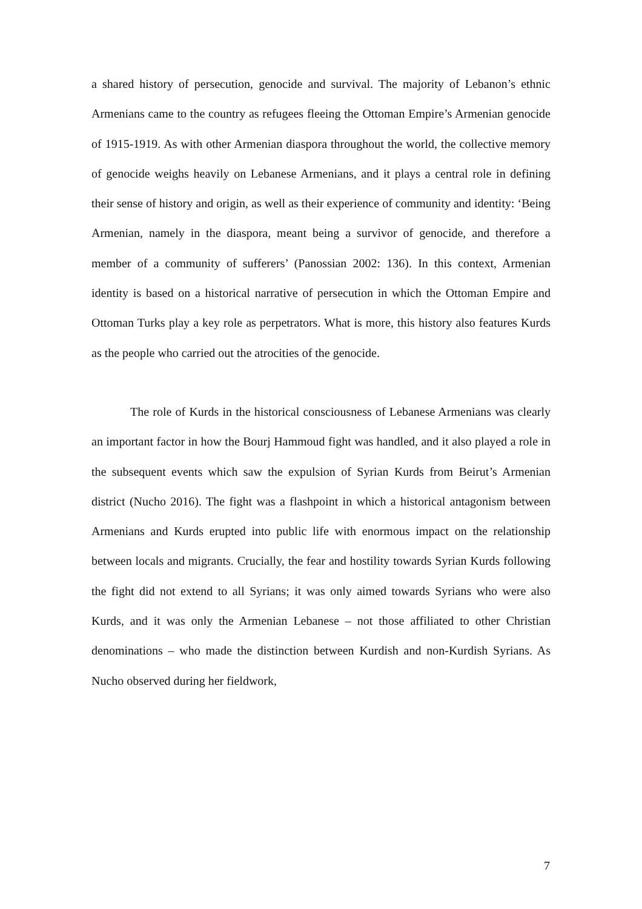a shared history of persecution, genocide and survival. The majority of Lebanon’s ethnic Armenians came to the country as refugees fleeing the Ottoman Empire’s Armenian genocide of 1915-1919. As with other Armenian diaspora throughout the world, the collective memory of genocide weighs heavily on Lebanese Armenians, and it plays a central role in defining their sense of history and origin, as well as their experience of community and identity: ‘Being Armenian, namely in the diaspora, meant being a survivor of genocide, and therefore a member of a community of sufferers’ (Panossian 2002: 136). In this context, Armenian identity is based on a historical narrative of persecution in which the Ottoman Empire and Ottoman Turks play a key role as perpetrators. What is more, this history also features Kurds as the people who carried out the atrocities of the genocide.
The role of Kurds in the historical consciousness of Lebanese Armenians was clearly an important factor in how the Bourj Hammoud fight was handled, and it also played a role in the subsequent events which saw the expulsion of Syrian Kurds from Beirut’s Armenian district (Nucho 2016). The fight was a flashpoint in which a historical antagonism between Armenians and Kurds erupted into public life with enormous impact on the relationship between locals and migrants. Crucially, the fear and hostility towards Syrian Kurds following the fight did not extend to all Syrians; it was only aimed towards Syrians who were also Kurds, and it was only the Armenian Lebanese – not those affiliated to other Christian denominations – who made the distinction between Kurdish and non-Kurdish Syrians. As Nucho observed during her fieldwork,
7